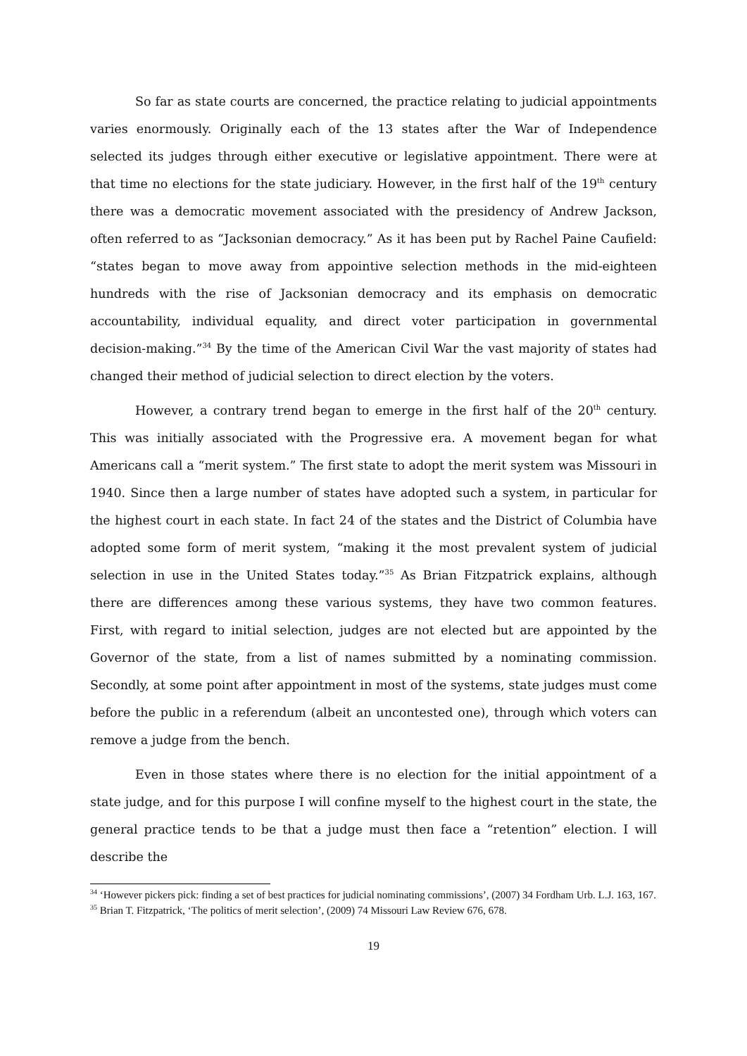So far as state courts are concerned, the practice relating to judicial appointments varies enormously. Originally each of the 13 states after the War of Independence selected its judges through either executive or legislative appointment. There were at that time no elections for the state judiciary. However, in the first half of the 19<sup>th</sup> century there was a democratic movement associated with the presidency of Andrew Jackson, often referred to as “Jacksonian democracy.” As it has been put by Rachel Paine Caufield: “states began to move away from appointive selection methods in the mid-eighteen hundreds with the rise of Jacksonian democracy and its emphasis on democratic accountability, individual equality, and direct voter participation in governmental decision-making.”<sup>34</sup> By the time of the American Civil War the vast majority of states had changed their method of judicial selection to direct election by the voters.
However, a contrary trend began to emerge in the first half of the 20<sup>th</sup> century. This was initially associated with the Progressive era. A movement began for what Americans call a “merit system.” The first state to adopt the merit system was Missouri in 1940. Since then a large number of states have adopted such a system, in particular for the highest court in each state. In fact 24 of the states and the District of Columbia have adopted some form of merit system, “making it the most prevalent system of judicial selection in use in the United States today.”<sup>35</sup> As Brian Fitzpatrick explains, although there are differences among these various systems, they have two common features. First, with regard to initial selection, judges are not elected but are appointed by the Governor of the state, from a list of names submitted by a nominating commission. Secondly, at some point after appointment in most of the systems, state judges must come before the public in a referendum (albeit an uncontested one), through which voters can remove a judge from the bench.
Even in those states where there is no election for the initial appointment of a state judge, and for this purpose I will confine myself to the highest court in the state, the general practice tends to be that a judge must then face a “retention” election. I will describe the
<sup>34</sup> ‘However pickers pick: finding a set of best practices for judicial nominating commissions’, (2007) 34 Fordham Urb. L.J. 163, 167.
<sup>35</sup> Brian T. Fitzpatrick, ‘The politics of merit selection’, (2009) 74 Missouri Law Review 676, 678.
19